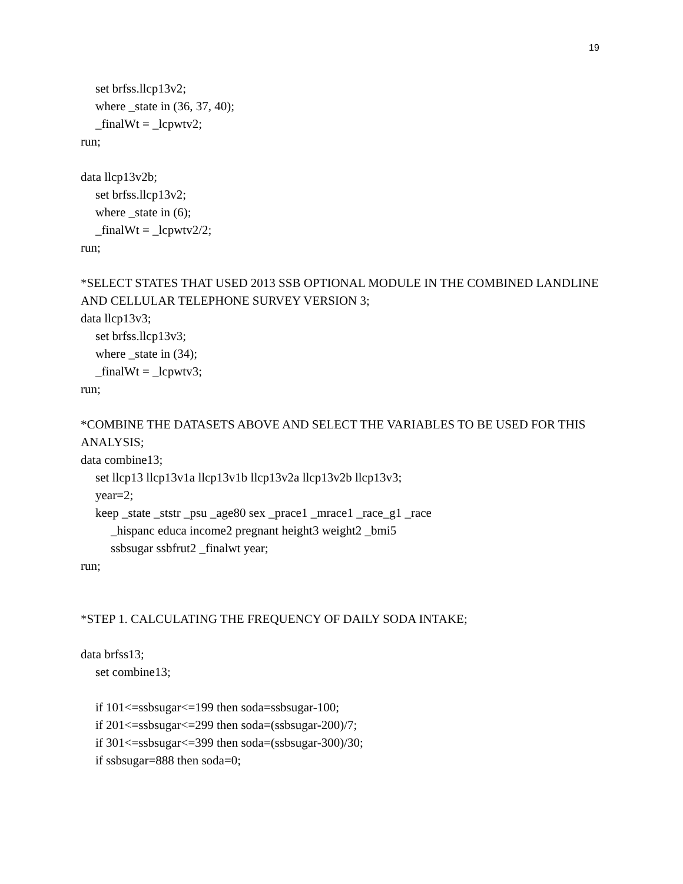19
set brfss.llcp13v2;
where _state in (36, 37, 40);
_finalWt = _lcpwtv2;
run;
data llcp13v2b;
set brfss.llcp13v2;
where _state in (6);
_finalWt = _lcpwtv2/2;
run;
*SELECT STATES THAT USED 2013 SSB OPTIONAL MODULE IN THE COMBINED LANDLINE AND CELLULAR TELEPHONE SURVEY VERSION 3;
data llcp13v3;
set brfss.llcp13v3;
where _state in (34);
_finalWt = _lcpwtv3;
run;
*COMBINE THE DATASETS ABOVE AND SELECT THE VARIABLES TO BE USED FOR THIS ANALYSIS;
data combine13;
set llcp13 llcp13v1a llcp13v1b llcp13v2a llcp13v2b llcp13v3;
year=2;
keep _state _ststr _psu _age80 sex _prace1 _mrace1 _race_g1 _race
_hispanc educa income2 pregnant height3 weight2 _bmi5
ssbsugar ssbfrut2 _finalwt year;
run;
*STEP 1. CALCULATING THE FREQUENCY OF DAILY SODA INTAKE;
data brfss13;
set combine13;
if 101<=ssbsugar<=199 then soda=ssbsugar-100;
if 201<=ssbsugar<=299 then soda=(ssbsugar-200)/7;
if 301<=ssbsugar<=399 then soda=(ssbsugar-300)/30;
if ssbsugar=888 then soda=0;